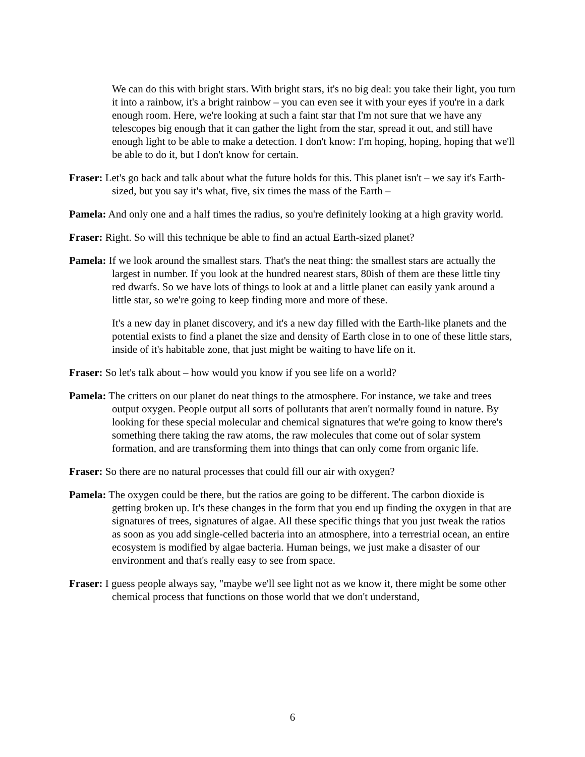We can do this with bright stars. With bright stars, it's no big deal: you take their light, you turn it into a rainbow, it's a bright rainbow – you can even see it with your eyes if you're in a dark enough room. Here, we're looking at such a faint star that I'm not sure that we have any telescopes big enough that it can gather the light from the star, spread it out, and still have enough light to be able to make a detection. I don't know: I'm hoping, hoping, hoping that we'll be able to do it, but I don't know for certain.
Fraser: Let's go back and talk about what the future holds for this. This planet isn't – we say it's Earth-sized, but you say it's what, five, six times the mass of the Earth –
Pamela: And only one and a half times the radius, so you're definitely looking at a high gravity world.
Fraser: Right. So will this technique be able to find an actual Earth-sized planet?
Pamela: If we look around the smallest stars. That's the neat thing: the smallest stars are actually the largest in number. If you look at the hundred nearest stars, 80ish of them are these little tiny red dwarfs. So we have lots of things to look at and a little planet can easily yank around a little star, so we're going to keep finding more and more of these.
It's a new day in planet discovery, and it's a new day filled with the Earth-like planets and the potential exists to find a planet the size and density of Earth close in to one of these little stars, inside of it's habitable zone, that just might be waiting to have life on it.
Fraser: So let's talk about – how would you know if you see life on a world?
Pamela: The critters on our planet do neat things to the atmosphere. For instance, we take and trees output oxygen. People output all sorts of pollutants that aren't normally found in nature. By looking for these special molecular and chemical signatures that we're going to know there's something there taking the raw atoms, the raw molecules that come out of solar system formation, and are transforming them into things that can only come from organic life.
Fraser: So there are no natural processes that could fill our air with oxygen?
Pamela: The oxygen could be there, but the ratios are going to be different. The carbon dioxide is getting broken up. It's these changes in the form that you end up finding the oxygen in that are signatures of trees, signatures of algae. All these specific things that you just tweak the ratios as soon as you add single-celled bacteria into an atmosphere, into a terrestrial ocean, an entire ecosystem is modified by algae bacteria. Human beings, we just make a disaster of our environment and that's really easy to see from space.
Fraser: I guess people always say, "maybe we'll see light not as we know it, there might be some other chemical process that functions on those world that we don't understand,
6